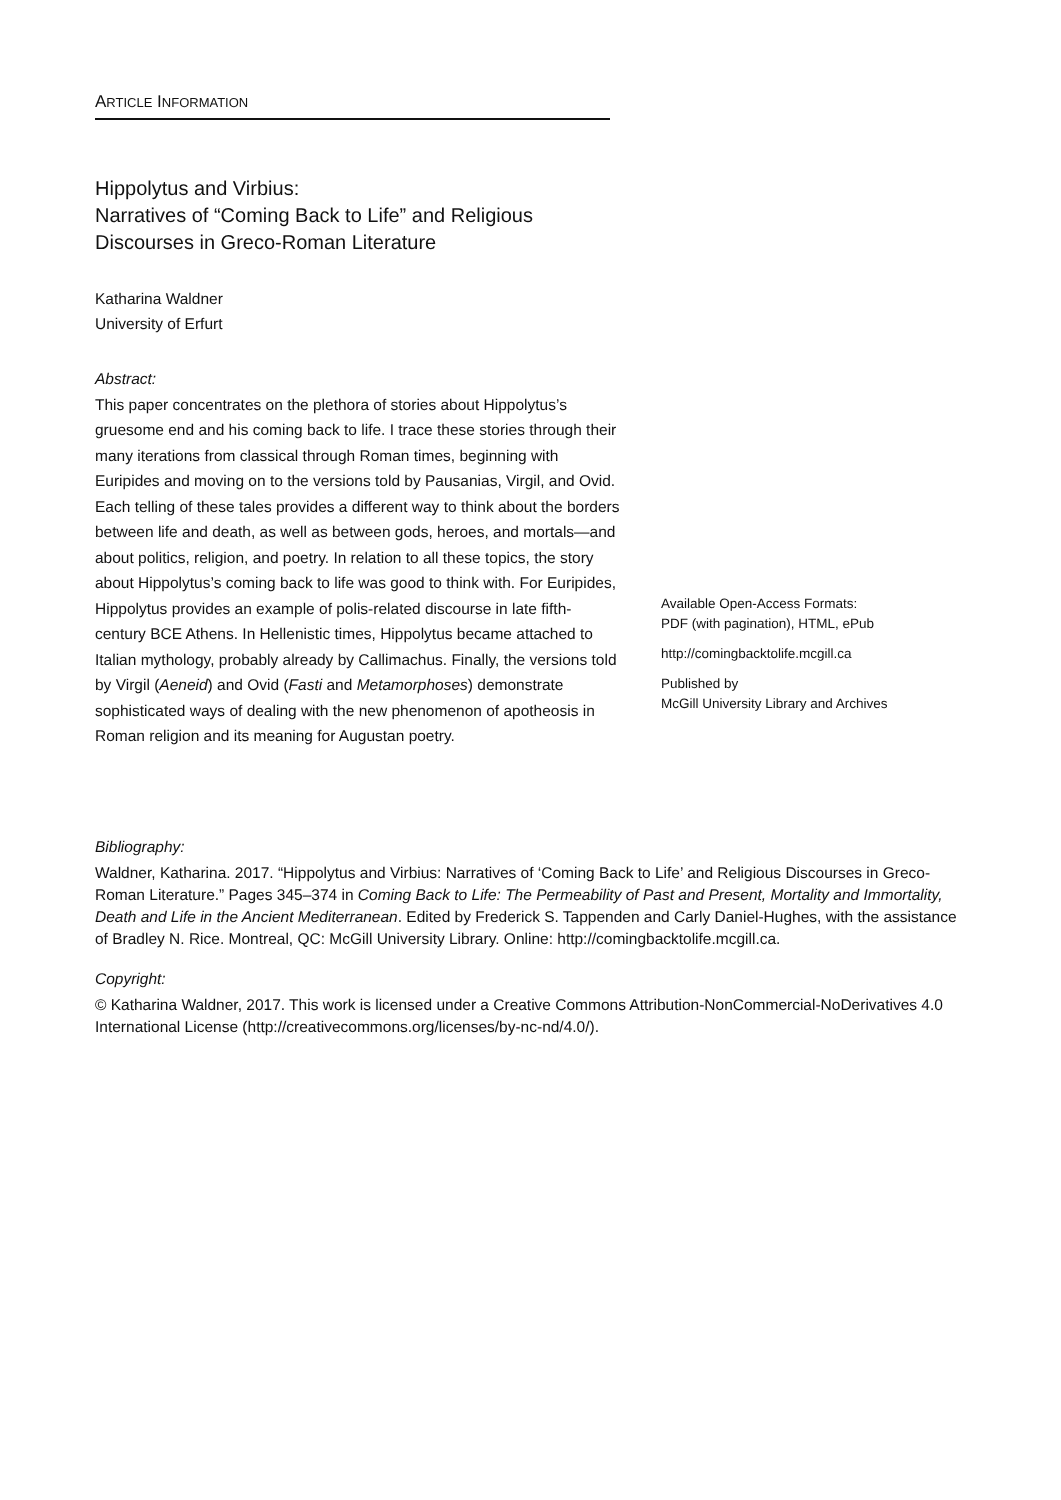ARTICLE INFORMATION
Hippolytus and Virbius:
Narratives of “Coming Back to Life” and Religious Discourses in Greco-Roman Literature
Katharina Waldner
University of Erfurt
Abstract:
This paper concentrates on the plethora of stories about Hippolytus’s gruesome end and his coming back to life. I trace these stories through their many iterations from classical through Roman times, beginning with Euripides and moving on to the versions told by Pausanias, Virgil, and Ovid. Each telling of these tales provides a different way to think about the borders between life and death, as well as between gods, heroes, and mortals—and about politics, religion, and poetry. In relation to all these topics, the story about Hippolytus’s coming back to life was good to think with. For Euripides, Hippolytus provides an example of polis-related discourse in late fifth-century BCE Athens. In Hellenistic times, Hippolytus became attached to Italian mythology, probably already by Callimachus. Finally, the versions told by Virgil (Aeneid) and Ovid (Fasti and Metamorphoses) demonstrate sophisticated ways of dealing with the new phenomenon of apotheosis in Roman religion and its meaning for Augustan poetry.
Available Open-Access Formats:
PDF (with pagination), HTML, ePub
http://comingbacktolife.mcgill.ca
Published by
McGill University Library and Archives
Bibliography:
Waldner, Katharina. 2017. “Hippolytus and Virbius: Narratives of ‘Coming Back to Life’ and Religious Discourses in Greco-Roman Literature.” Pages 345–374 in Coming Back to Life: The Permeability of Past and Present, Mortality and Immortality, Death and Life in the Ancient Mediterranean. Edited by Frederick S. Tappenden and Carly Daniel-Hughes, with the assistance of Bradley N. Rice. Montreal, QC: McGill University Library. Online: http://comingbacktolife.mcgill.ca.
Copyright:
© Katharina Waldner, 2017. This work is licensed under a Creative Commons Attribution-NonCommercial-NoDerivatives 4.0 International License (http://creativecommons.org/licenses/by-nc-nd/4.0/).